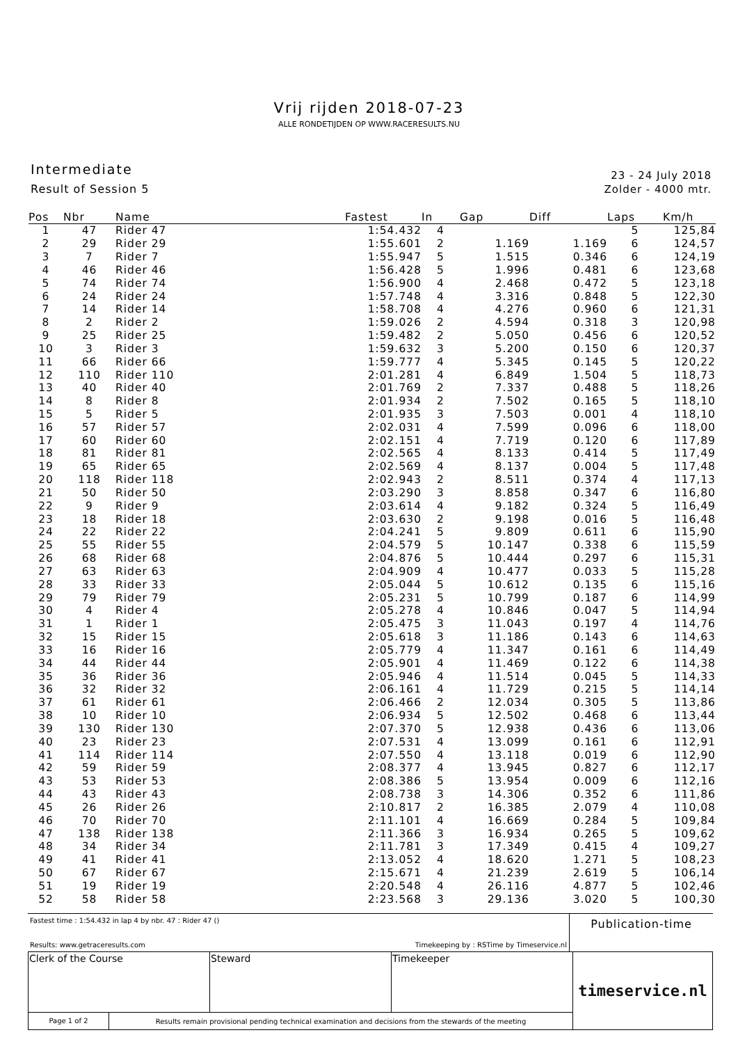Vrij rijden 2018-07-23
ALLE RONDETIJDEN OP WWW.RACERESULTS.NU
Intermediate
Result of Session 5
23 - 24 July 2018
Zolder - 4000 mtr.
| Pos | Nbr | Name | Fastest | In | Gap | Diff | Laps | Km/h |
| --- | --- | --- | --- | --- | --- | --- | --- | --- |
| 1 | 47 | Rider 47 | 1:54.432 | 4 | | | 5 | 125,84 |
| 2 | 29 | Rider 29 | 1:55.601 | 2 | 1.169 | 1.169 | 6 | 124,57 |
| 3 | 7 | Rider 7 | 1:55.947 | 5 | 1.515 | 0.346 | 6 | 124,19 |
| 4 | 46 | Rider 46 | 1:56.428 | 5 | 1.996 | 0.481 | 6 | 123,68 |
| 5 | 74 | Rider 74 | 1:56.900 | 4 | 2.468 | 0.472 | 5 | 123,18 |
| 6 | 24 | Rider 24 | 1:57.748 | 4 | 3.316 | 0.848 | 5 | 122,30 |
| 7 | 14 | Rider 14 | 1:58.708 | 4 | 4.276 | 0.960 | 6 | 121,31 |
| 8 | 2 | Rider 2 | 1:59.026 | 2 | 4.594 | 0.318 | 3 | 120,98 |
| 9 | 25 | Rider 25 | 1:59.482 | 2 | 5.050 | 0.456 | 6 | 120,52 |
| 10 | 3 | Rider 3 | 1:59.632 | 3 | 5.200 | 0.150 | 6 | 120,37 |
| 11 | 66 | Rider 66 | 1:59.777 | 4 | 5.345 | 0.145 | 5 | 120,22 |
| 12 | 110 | Rider 110 | 2:01.281 | 4 | 6.849 | 1.504 | 5 | 118,73 |
| 13 | 40 | Rider 40 | 2:01.769 | 2 | 7.337 | 0.488 | 5 | 118,26 |
| 14 | 8 | Rider 8 | 2:01.934 | 2 | 7.502 | 0.165 | 5 | 118,10 |
| 15 | 5 | Rider 5 | 2:01.935 | 3 | 7.503 | 0.001 | 4 | 118,10 |
| 16 | 57 | Rider 57 | 2:02.031 | 4 | 7.599 | 0.096 | 6 | 118,00 |
| 17 | 60 | Rider 60 | 2:02.151 | 4 | 7.719 | 0.120 | 6 | 117,89 |
| 18 | 81 | Rider 81 | 2:02.565 | 4 | 8.133 | 0.414 | 5 | 117,49 |
| 19 | 65 | Rider 65 | 2:02.569 | 4 | 8.137 | 0.004 | 5 | 117,48 |
| 20 | 118 | Rider 118 | 2:02.943 | 2 | 8.511 | 0.374 | 4 | 117,13 |
| 21 | 50 | Rider 50 | 2:03.290 | 3 | 8.858 | 0.347 | 6 | 116,80 |
| 22 | 9 | Rider 9 | 2:03.614 | 4 | 9.182 | 0.324 | 5 | 116,49 |
| 23 | 18 | Rider 18 | 2:03.630 | 2 | 9.198 | 0.016 | 5 | 116,48 |
| 24 | 22 | Rider 22 | 2:04.241 | 5 | 9.809 | 0.611 | 6 | 115,90 |
| 25 | 55 | Rider 55 | 2:04.579 | 5 | 10.147 | 0.338 | 6 | 115,59 |
| 26 | 68 | Rider 68 | 2:04.876 | 5 | 10.444 | 0.297 | 6 | 115,31 |
| 27 | 63 | Rider 63 | 2:04.909 | 4 | 10.477 | 0.033 | 5 | 115,28 |
| 28 | 33 | Rider 33 | 2:05.044 | 5 | 10.612 | 0.135 | 6 | 115,16 |
| 29 | 79 | Rider 79 | 2:05.231 | 5 | 10.799 | 0.187 | 6 | 114,99 |
| 30 | 4 | Rider 4 | 2:05.278 | 4 | 10.846 | 0.047 | 5 | 114,94 |
| 31 | 1 | Rider 1 | 2:05.475 | 3 | 11.043 | 0.197 | 4 | 114,76 |
| 32 | 15 | Rider 15 | 2:05.618 | 3 | 11.186 | 0.143 | 6 | 114,63 |
| 33 | 16 | Rider 16 | 2:05.779 | 4 | 11.347 | 0.161 | 6 | 114,49 |
| 34 | 44 | Rider 44 | 2:05.901 | 4 | 11.469 | 0.122 | 6 | 114,38 |
| 35 | 36 | Rider 36 | 2:05.946 | 4 | 11.514 | 0.045 | 5 | 114,33 |
| 36 | 32 | Rider 32 | 2:06.161 | 4 | 11.729 | 0.215 | 5 | 114,14 |
| 37 | 61 | Rider 61 | 2:06.466 | 2 | 12.034 | 0.305 | 5 | 113,86 |
| 38 | 10 | Rider 10 | 2:06.934 | 5 | 12.502 | 0.468 | 6 | 113,44 |
| 39 | 130 | Rider 130 | 2:07.370 | 5 | 12.938 | 0.436 | 6 | 113,06 |
| 40 | 23 | Rider 23 | 2:07.531 | 4 | 13.099 | 0.161 | 6 | 112,91 |
| 41 | 114 | Rider 114 | 2:07.550 | 4 | 13.118 | 0.019 | 6 | 112,90 |
| 42 | 59 | Rider 59 | 2:08.377 | 4 | 13.945 | 0.827 | 6 | 112,17 |
| 43 | 53 | Rider 53 | 2:08.386 | 5 | 13.954 | 0.009 | 6 | 112,16 |
| 44 | 43 | Rider 43 | 2:08.738 | 3 | 14.306 | 0.352 | 6 | 111,86 |
| 45 | 26 | Rider 26 | 2:10.817 | 2 | 16.385 | 2.079 | 4 | 110,08 |
| 46 | 70 | Rider 70 | 2:11.101 | 4 | 16.669 | 0.284 | 5 | 109,84 |
| 47 | 138 | Rider 138 | 2:11.366 | 3 | 16.934 | 0.265 | 5 | 109,62 |
| 48 | 34 | Rider 34 | 2:11.781 | 3 | 17.349 | 0.415 | 4 | 109,27 |
| 49 | 41 | Rider 41 | 2:13.052 | 4 | 18.620 | 1.271 | 5 | 108,23 |
| 50 | 67 | Rider 67 | 2:15.671 | 4 | 21.239 | 2.619 | 5 | 106,14 |
| 51 | 19 | Rider 19 | 2:20.548 | 4 | 26.116 | 4.877 | 5 | 102,46 |
| 52 | 58 | Rider 58 | 2:23.568 | 3 | 29.136 | 3.020 | 5 | 100,30 |
Fastest time : 1:54.432 in lap 4 by nbr. 47 : Rider 47 ()
Results: www.getraceresults.com Timekeeping by : RSTime by Timeservice.nl
Publication-time
| Clerk of the Course | Steward | Timekeeper | timeservice.nl |
| Page 1 of 2 Results remain provisional pending technical examination and decisions from the stewards of the meeting | | | |